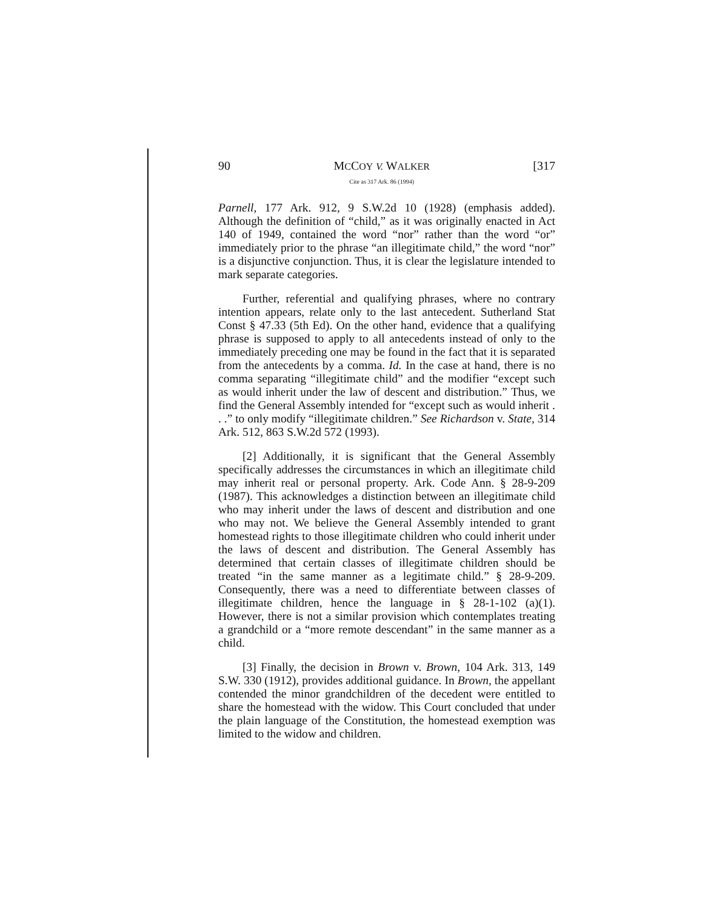90 MCCOY V. WALKER
Cite as 317 Ark. 86 (1994)
[317
Parnell, 177 Ark. 912, 9 S.W.2d 10 (1928) (emphasis added). Although the definition of “child,” as it was originally enacted in Act 140 of 1949, contained the word “nor” rather than the word “or” immediately prior to the phrase “an illegitimate child,” the word “nor” is a disjunctive conjunction. Thus, it is clear the legislature intended to mark separate categories.
Further, referential and qualifying phrases, where no contrary intention appears, relate only to the last antecedent. Sutherland Stat Const § 47.33 (5th Ed). On the other hand, evidence that a qualifying phrase is supposed to apply to all antecedents instead of only to the immediately preceding one may be found in the fact that it is separated from the antecedents by a comma. Id. In the case at hand, there is no comma separating “illegitimate child” and the modifier “except such as would inherit under the law of descent and distribution.” Thus, we find the General Assembly intended for “except such as would inherit . . .” to only modify “illegitimate children.” See Richardson v. State, 314 Ark. 512, 863 S.W.2d 572 (1993).
[2] Additionally, it is significant that the General Assembly specifically addresses the circumstances in which an illegitimate child may inherit real or personal property. Ark. Code Ann. § 28-9-209 (1987). This acknowledges a distinction between an illegitimate child who may inherit under the laws of descent and distribution and one who may not. We believe the General Assembly intended to grant homestead rights to those illegitimate children who could inherit under the laws of descent and distribution. The General Assembly has determined that certain classes of illegitimate children should be treated “in the same manner as a legitimate child.” § 28-9-209. Consequently, there was a need to differentiate between classes of illegitimate children, hence the language in § 28-1-102 (a)(1). However, there is not a similar provision which contemplates treating a grandchild or a “more remote descendant” in the same manner as a child.
[3] Finally, the decision in Brown v. Brown, 104 Ark. 313, 149 S.W. 330 (1912), provides additional guidance. In Brown, the appellant contended the minor grandchildren of the decedent were entitled to share the homestead with the widow. This Court concluded that under the plain language of the Constitution, the homestead exemption was limited to the widow and children.